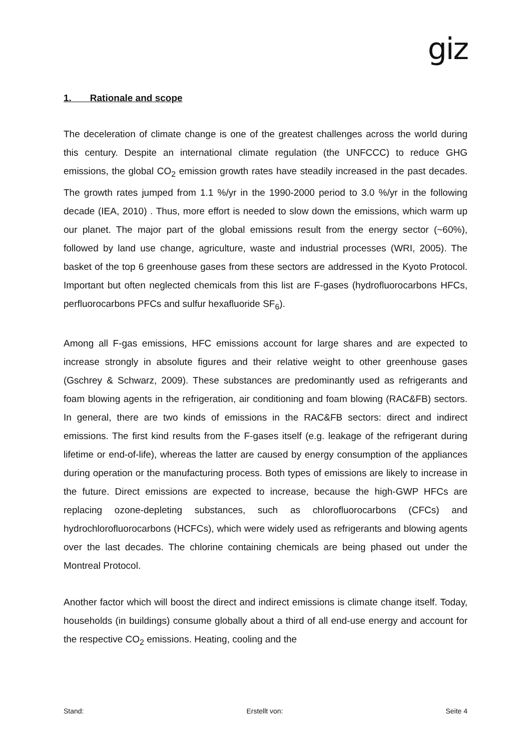giz
1. Rationale and scope
The deceleration of climate change is one of the greatest challenges across the world during this century. Despite an international climate regulation (the UNFCCC) to reduce GHG emissions, the global CO<sub>2</sub> emission growth rates have steadily increased in the past decades. The growth rates jumped from 1.1 %/yr in the 1990-2000 period to 3.0 %/yr in the following decade (IEA, 2010) . Thus, more effort is needed to slow down the emissions, which warm up our planet. The major part of the global emissions result from the energy sector (~60%), followed by land use change, agriculture, waste and industrial processes (WRI, 2005). The basket of the top 6 greenhouse gases from these sectors are addressed in the Kyoto Protocol. Important but often neglected chemicals from this list are F-gases (hydrofluorocarbons HFCs, perfluorocarbons PFCs and sulfur hexafluoride SF<sub>6</sub>).
Among all F-gas emissions, HFC emissions account for large shares and are expected to increase strongly in absolute figures and their relative weight to other greenhouse gases (Gschrey & Schwarz, 2009). These substances are predominantly used as refrigerants and foam blowing agents in the refrigeration, air conditioning and foam blowing (RAC&FB) sectors. In general, there are two kinds of emissions in the RAC&FB sectors: direct and indirect emissions. The first kind results from the F-gases itself (e.g. leakage of the refrigerant during lifetime or end-of-life), whereas the latter are caused by energy consumption of the appliances during operation or the manufacturing process. Both types of emissions are likely to increase in the future. Direct emissions are expected to increase, because the high-GWP HFCs are replacing ozone-depleting substances, such as chlorofluorocarbons (CFCs) and hydrochlorofluorocarbons (HCFCs), which were widely used as refrigerants and blowing agents over the last decades. The chlorine containing chemicals are being phased out under the Montreal Protocol.
Another factor which will boost the direct and indirect emissions is climate change itself. Today, households (in buildings) consume globally about a third of all end-use energy and account for the respective CO<sub>2</sub> emissions. Heating, cooling and the
Stand: Erstellt von: Seite 4